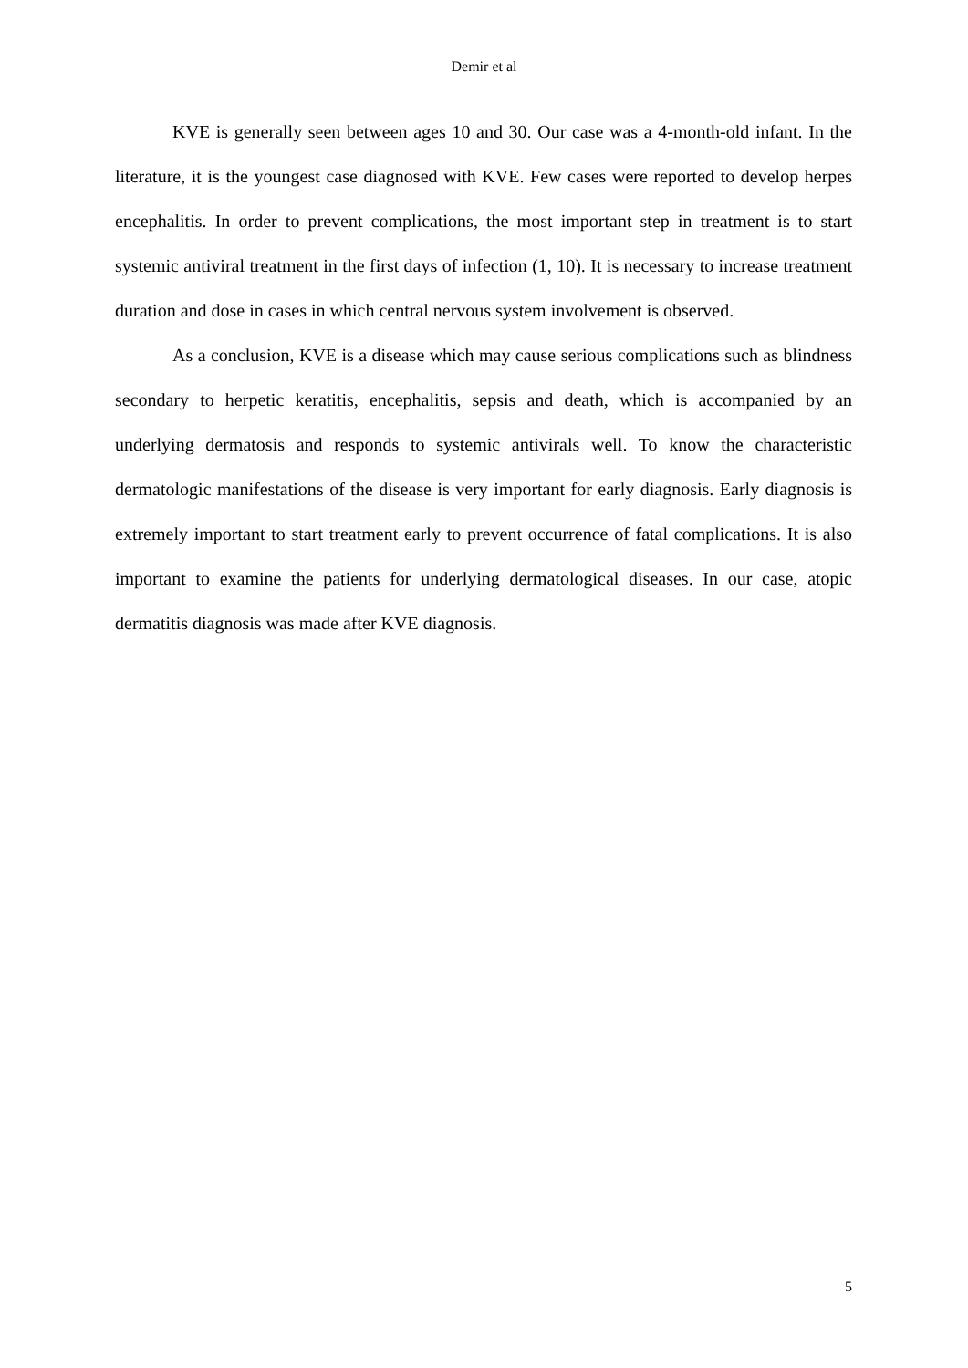Demir et al
KVE is generally seen between ages 10 and 30. Our case was a 4-month-old infant. In the literature, it is the youngest case diagnosed with KVE. Few cases were reported to develop herpes encephalitis. In order to prevent complications, the most important step in treatment is to start systemic antiviral treatment in the first days of infection (1, 10). It is necessary to increase treatment duration and dose in cases in which central nervous system involvement is observed.
As a conclusion, KVE is a disease which may cause serious complications such as blindness secondary to herpetic keratitis, encephalitis, sepsis and death, which is accompanied by an underlying dermatosis and responds to systemic antivirals well. To know the characteristic dermatologic manifestations of the disease is very important for early diagnosis. Early diagnosis is extremely important to start treatment early to prevent occurrence of fatal complications. It is also important to examine the patients for underlying dermatological diseases. In our case, atopic dermatitis diagnosis was made after KVE diagnosis.
5